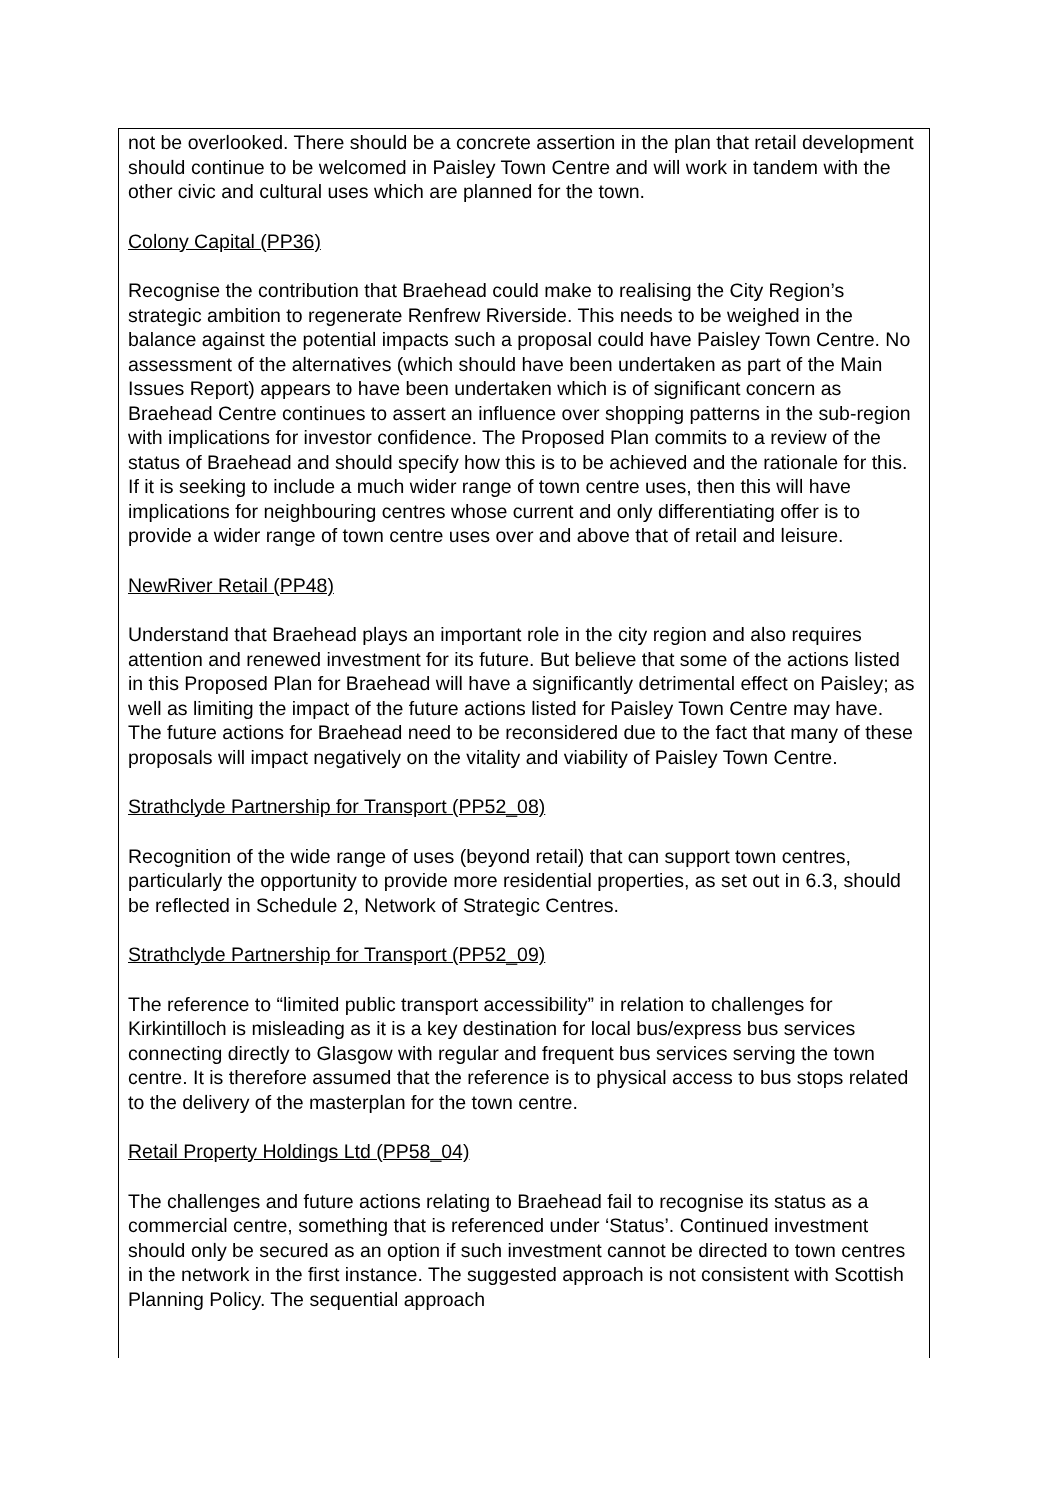not be overlooked. There should be a concrete assertion in the plan that retail development should continue to be welcomed in Paisley Town Centre and will work in tandem with the other civic and cultural uses which are planned for the town.
Colony Capital (PP36)
Recognise the contribution that Braehead could make to realising the City Region’s strategic ambition to regenerate Renfrew Riverside. This needs to be weighed in the balance against the potential impacts such a proposal could have Paisley Town Centre. No assessment of the alternatives (which should have been undertaken as part of the Main Issues Report) appears to have been undertaken which is of significant concern as Braehead Centre continues to assert an influence over shopping patterns in the sub-region with implications for investor confidence. The Proposed Plan commits to a review of the status of Braehead and should specify how this is to be achieved and the rationale for this. If it is seeking to include a much wider range of town centre uses, then this will have implications for neighbouring centres whose current and only differentiating offer is to provide a wider range of town centre uses over and above that of retail and leisure.
NewRiver Retail (PP48)
Understand that Braehead plays an important role in the city region and also requires attention and renewed investment for its future. But believe that some of the actions listed in this Proposed Plan for Braehead will have a significantly detrimental effect on Paisley; as well as limiting the impact of the future actions listed for Paisley Town Centre may have. The future actions for Braehead need to be reconsidered due to the fact that many of these proposals will impact negatively on the vitality and viability of Paisley Town Centre.
Strathclyde Partnership for Transport (PP52_08)
Recognition of the wide range of uses (beyond retail) that can support town centres, particularly the opportunity to provide more residential properties, as set out in 6.3, should be reflected in Schedule 2, Network of Strategic Centres.
Strathclyde Partnership for Transport (PP52_09)
The reference to “limited public transport accessibility” in relation to challenges for Kirkintilloch is misleading as it is a key destination for local bus/express bus services connecting directly to Glasgow with regular and frequent bus services serving the town centre. It is therefore assumed that the reference is to physical access to bus stops related to the delivery of the masterplan for the town centre.
Retail Property Holdings Ltd (PP58_04)
The challenges and future actions relating to Braehead fail to recognise its status as a commercial centre, something that is referenced under ‘Status’. Continued investment should only be secured as an option if such investment cannot be directed to town centres in the network in the first instance. The suggested approach is not consistent with Scottish Planning Policy. The sequential approach